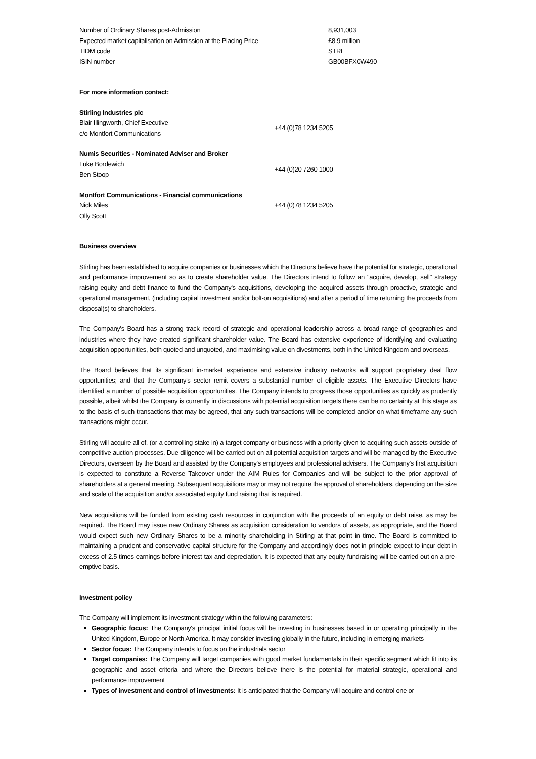| Number of Ordinary Shares post-Admission | 8,931,003 |
| Expected market capitalisation on Admission at the Placing Price | £8.9 million |
| TIDM code | STRL |
| ISIN number | GB00BFX0W490 |
For more information contact:
| Stirling Industries plc | |
| Blair Illingworth, Chief Executive c/o Montfort Communications | +44 (0)78 1234 5205 |
| Numis Securities - Nominated Adviser and Broker | |
| Luke Bordewich Ben Stoop | +44 (0)20 7260 1000 |
| Montfort Communications - Financial communications | |
| Nick Miles | +44 (0)78 1234 5205 |
| Olly Scott | |
Business overview
Stirling has been established to acquire companies or businesses which the Directors believe have the potential for strategic, operational and performance improvement so as to create shareholder value. The Directors intend to follow an "acquire, develop, sell" strategy raising equity and debt finance to fund the Company's acquisitions, developing the acquired assets through proactive, strategic and operational management, (including capital investment and/or bolt-on acquisitions) and after a period of time returning the proceeds from disposal(s) to shareholders.
The Company's Board has a strong track record of strategic and operational leadership across a broad range of geographies and industries where they have created significant shareholder value. The Board has extensive experience of identifying and evaluating acquisition opportunities, both quoted and unquoted, and maximising value on divestments, both in the United Kingdom and overseas.
The Board believes that its significant in-market experience and extensive industry networks will support proprietary deal flow opportunities; and that the Company's sector remit covers a substantial number of eligible assets. The Executive Directors have identified a number of possible acquisition opportunities. The Company intends to progress those opportunities as quickly as prudently possible, albeit whilst the Company is currently in discussions with potential acquisition targets there can be no certainty at this stage as to the basis of such transactions that may be agreed, that any such transactions will be completed and/or on what timeframe any such transactions might occur.
Stirling will acquire all of, (or a controlling stake in) a target company or business with a priority given to acquiring such assets outside of competitive auction processes. Due diligence will be carried out on all potential acquisition targets and will be managed by the Executive Directors, overseen by the Board and assisted by the Company's employees and professional advisers. The Company's first acquisition is expected to constitute a Reverse Takeover under the AIM Rules for Companies and will be subject to the prior approval of shareholders at a general meeting. Subsequent acquisitions may or may not require the approval of shareholders, depending on the size and scale of the acquisition and/or associated equity fund raising that is required.
New acquisitions will be funded from existing cash resources in conjunction with the proceeds of an equity or debt raise, as may be required. The Board may issue new Ordinary Shares as acquisition consideration to vendors of assets, as appropriate, and the Board would expect such new Ordinary Shares to be a minority shareholding in Stirling at that point in time. The Board is committed to maintaining a prudent and conservative capital structure for the Company and accordingly does not in principle expect to incur debt in excess of 2.5 times earnings before interest tax and depreciation. It is expected that any equity fundraising will be carried out on a pre-emptive basis.
Investment policy
The Company will implement its investment strategy within the following parameters:
Geographic focus: The Company's principal initial focus will be investing in businesses based in or operating principally in the United Kingdom, Europe or North America. It may consider investing globally in the future, including in emerging markets
Sector focus: The Company intends to focus on the industrials sector
Target companies: The Company will target companies with good market fundamentals in their specific segment which fit into its geographic and asset criteria and where the Directors believe there is the potential for material strategic, operational and performance improvement
Types of investment and control of investments: It is anticipated that the Company will acquire and control one or